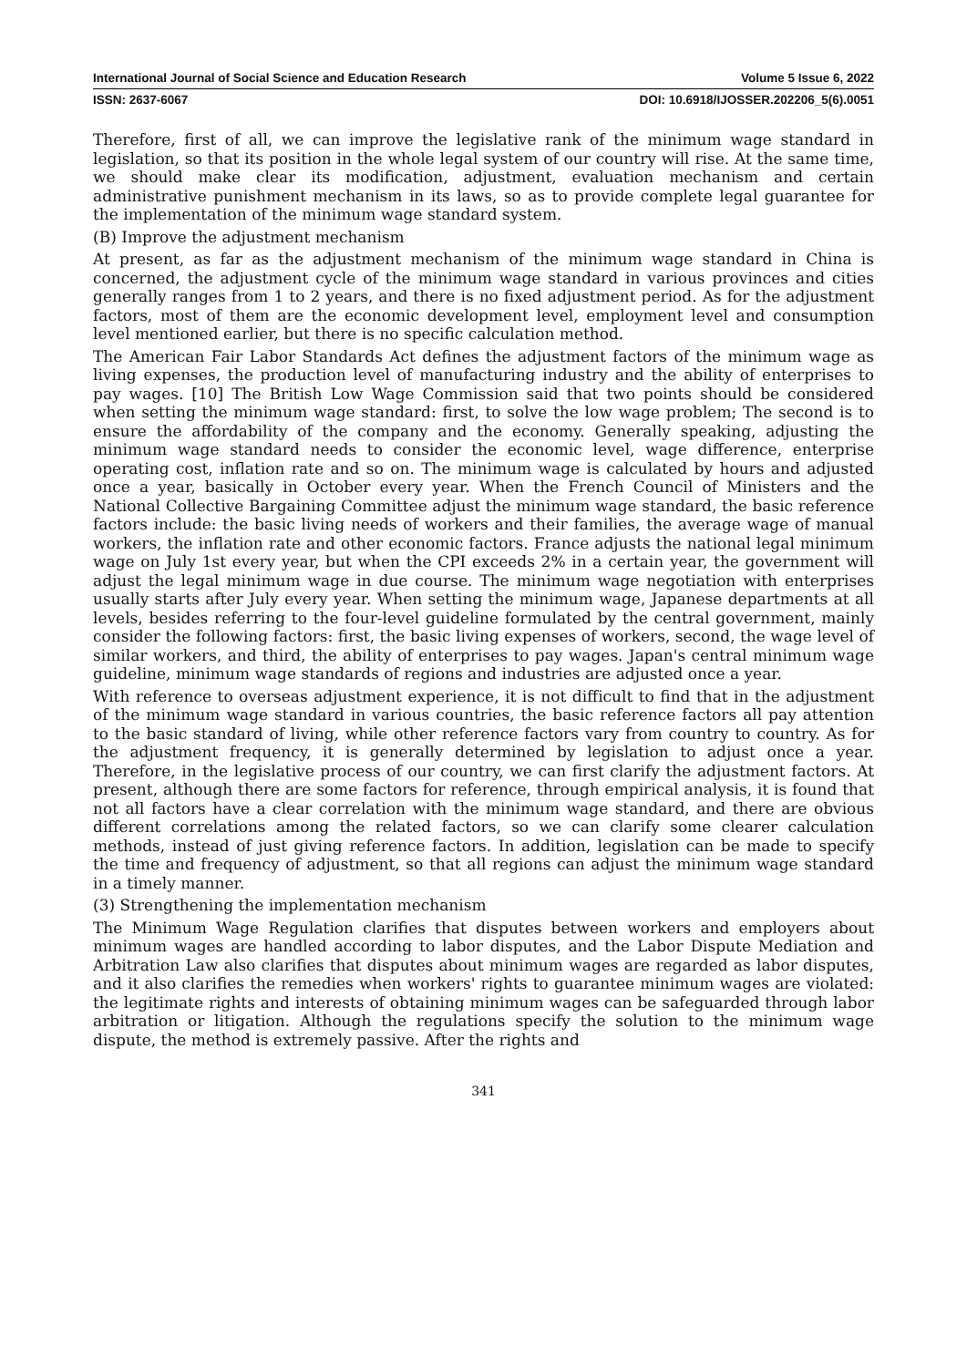International Journal of Social Science and Education Research Volume 5 Issue 6, 2022
ISSN: 2637-6067 DOI: 10.6918/IJOSSER.202206_5(6).0051
Therefore, first of all, we can improve the legislative rank of the minimum wage standard in legislation, so that its position in the whole legal system of our country will rise. At the same time, we should make clear its modification, adjustment, evaluation mechanism and certain administrative punishment mechanism in its laws, so as to provide complete legal guarantee for the implementation of the minimum wage standard system.
(B) Improve the adjustment mechanism
At present, as far as the adjustment mechanism of the minimum wage standard in China is concerned, the adjustment cycle of the minimum wage standard in various provinces and cities generally ranges from 1 to 2 years, and there is no fixed adjustment period. As for the adjustment factors, most of them are the economic development level, employment level and consumption level mentioned earlier, but there is no specific calculation method.
The American Fair Labor Standards Act defines the adjustment factors of the minimum wage as living expenses, the production level of manufacturing industry and the ability of enterprises to pay wages. [10] The British Low Wage Commission said that two points should be considered when setting the minimum wage standard: first, to solve the low wage problem; The second is to ensure the affordability of the company and the economy. Generally speaking, adjusting the minimum wage standard needs to consider the economic level, wage difference, enterprise operating cost, inflation rate and so on. The minimum wage is calculated by hours and adjusted once a year, basically in October every year. When the French Council of Ministers and the National Collective Bargaining Committee adjust the minimum wage standard, the basic reference factors include: the basic living needs of workers and their families, the average wage of manual workers, the inflation rate and other economic factors. France adjusts the national legal minimum wage on July 1st every year, but when the CPI exceeds 2% in a certain year, the government will adjust the legal minimum wage in due course. The minimum wage negotiation with enterprises usually starts after July every year. When setting the minimum wage, Japanese departments at all levels, besides referring to the four-level guideline formulated by the central government, mainly consider the following factors: first, the basic living expenses of workers, second, the wage level of similar workers, and third, the ability of enterprises to pay wages. Japan's central minimum wage guideline, minimum wage standards of regions and industries are adjusted once a year.
With reference to overseas adjustment experience, it is not difficult to find that in the adjustment of the minimum wage standard in various countries, the basic reference factors all pay attention to the basic standard of living, while other reference factors vary from country to country. As for the adjustment frequency, it is generally determined by legislation to adjust once a year. Therefore, in the legislative process of our country, we can first clarify the adjustment factors. At present, although there are some factors for reference, through empirical analysis, it is found that not all factors have a clear correlation with the minimum wage standard, and there are obvious different correlations among the related factors, so we can clarify some clearer calculation methods, instead of just giving reference factors. In addition, legislation can be made to specify the time and frequency of adjustment, so that all regions can adjust the minimum wage standard in a timely manner.
(3) Strengthening the implementation mechanism
The Minimum Wage Regulation clarifies that disputes between workers and employers about minimum wages are handled according to labor disputes, and the Labor Dispute Mediation and Arbitration Law also clarifies that disputes about minimum wages are regarded as labor disputes, and it also clarifies the remedies when workers' rights to guarantee minimum wages are violated: the legitimate rights and interests of obtaining minimum wages can be safeguarded through labor arbitration or litigation. Although the regulations specify the solution to the minimum wage dispute, the method is extremely passive. After the rights and
341